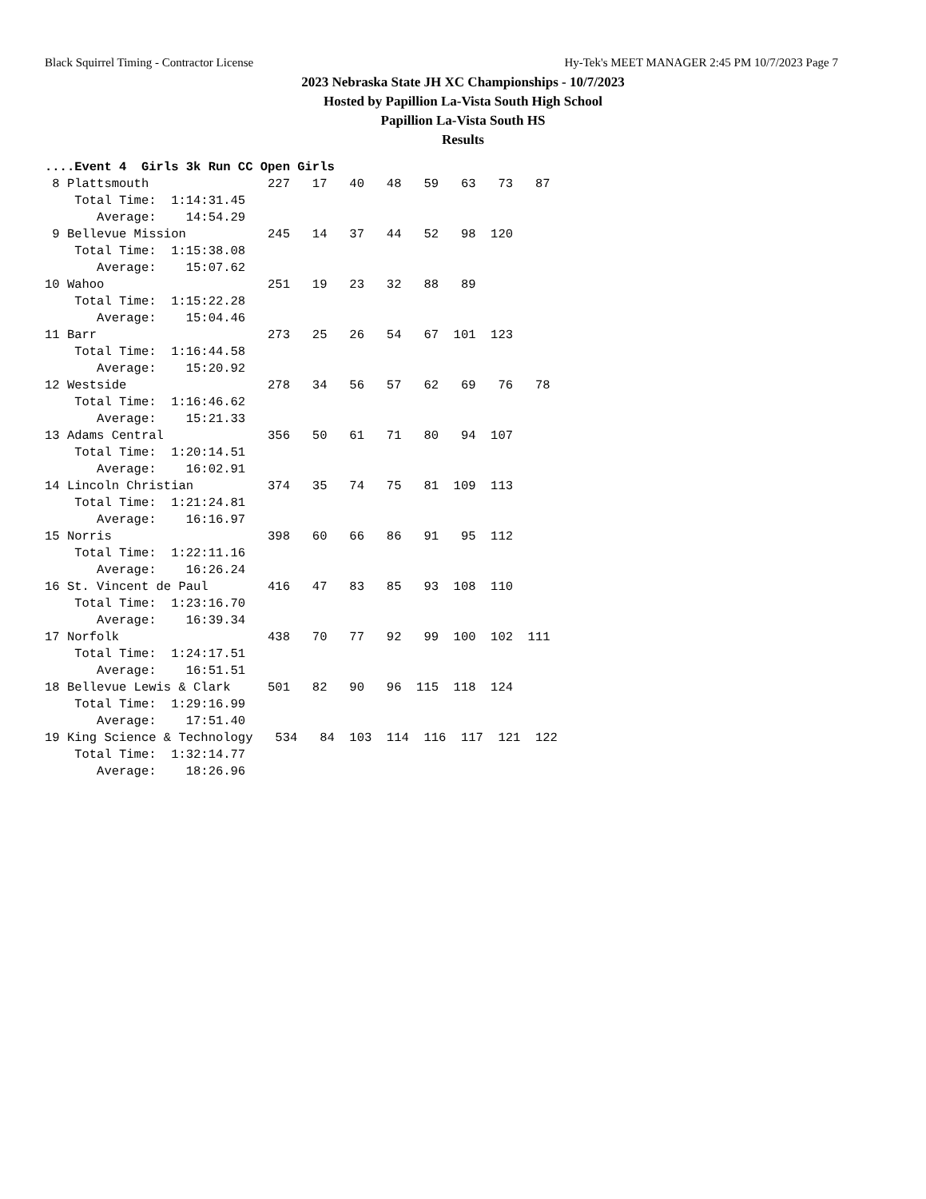Black Squirrel Timing - Contractor License Hy-Tek's MEET MANAGER 2:45 PM 10/7/2023 Page 7
2023 Nebraska State JH XC Championships - 10/7/2023
Hosted by Papillion La-Vista South High School
Papillion La-Vista South HS
Results
....Event 4  Girls 3k Run CC Open Girls
 8 Plattsmouth                227   17   40   48   59   63   73   87
    Total Time:  1:14:31.45
       Average:    14:54.29
 9 Bellevue Mission           245   14   37   44   52   98  120
    Total Time:  1:15:38.08
       Average:    15:07.62
10 Wahoo                      251   19   23   32   88   89
    Total Time:  1:15:22.28
       Average:    15:04.46
11 Barr                       273   25   26   54   67  101  123
    Total Time:  1:16:44.58
       Average:    15:20.92
12 Westside                   278   34   56   57   62   69   76   78
    Total Time:  1:16:46.62
       Average:    15:21.33
13 Adams Central              356   50   61   71   80   94  107
    Total Time:  1:20:14.51
       Average:    16:02.91
14 Lincoln Christian          374   35   74   75   81  109  113
    Total Time:  1:21:24.81
       Average:    16:16.97
15 Norris                     398   60   66   86   91   95  112
    Total Time:  1:22:11.16
       Average:    16:26.24
16 St. Vincent de Paul        416   47   83   85   93  108  110
    Total Time:  1:23:16.70
       Average:    16:39.34
17 Norfolk                    438   70   77   92   99  100  102  111
    Total Time:  1:24:17.51
       Average:    16:51.51
18 Bellevue Lewis & Clark     501   82   90   96  115  118  124
    Total Time:  1:29:16.99
       Average:    17:51.40
19 King Science & Technology   534   84  103  114  116  117  121  122
    Total Time:  1:32:14.77
       Average:    18:26.96